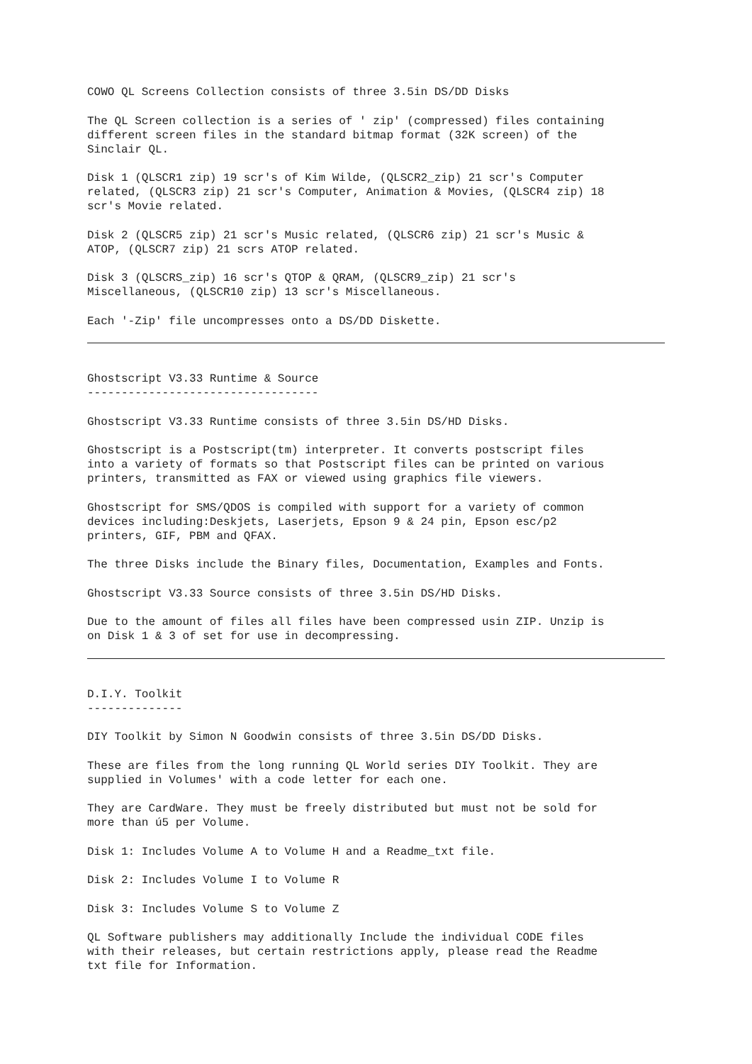COWO QL Screens Collection consists of three 3.5in DS/DD Disks
The QL Screen collection is a series of ' zip' (compressed) files containing different screen files in the standard bitmap format (32K screen) of the Sinclair QL.
Disk 1 (QLSCR1 zip) 19 scr's of Kim Wilde, (QLSCR2_zip) 21 scr's Computer related, (QLSCR3 zip) 21 scr's Computer, Animation & Movies, (QLSCR4 zip) 18 scr's Movie related.
Disk 2 (QLSCR5 zip) 21 scr's Music related, (QLSCR6 zip) 21 scr's Music & ATOP, (QLSCR7 zip) 21 scrs ATOP related.
Disk 3 (QLSCRS_zip) 16 scr's QTOP & QRAM, (QLSCR9_zip) 21 scr's Miscellaneous, (QLSCR10 zip) 13 scr's Miscellaneous.
Each '-Zip' file uncompresses onto a DS/DD Diskette.
Ghostscript V3.33 Runtime & Source ----------------------------------
Ghostscript V3.33 Runtime consists of three 3.5in DS/HD Disks.
Ghostscript is a Postscript(tm) interpreter. It converts postscript files into a variety of formats so that Postscript files can be printed on various printers, transmitted as FAX or viewed using graphics file viewers.
Ghostscript for SMS/QDOS is compiled with support for a variety of common devices including:Deskjets, Laserjets, Epson 9 & 24 pin, Epson esc/p2 printers, GIF, PBM and QFAX.
The three Disks include the Binary files, Documentation, Examples and Fonts.
Ghostscript V3.33 Source consists of three 3.5in DS/HD Disks.
Due to the amount of files all files have been compressed usin ZIP. Unzip is on Disk 1 & 3 of set for use in decompressing.
D.I.Y. Toolkit --------------
DIY Toolkit by Simon N Goodwin consists of three 3.5in DS/DD Disks.
These are files from the long running QL World series DIY Toolkit. They are supplied in Volumes' with a code letter for each one.
They are CardWare. They must be freely distributed but must not be sold for more than ú5 per Volume.
Disk 1: Includes Volume A to Volume H and a Readme_txt file.
Disk 2: Includes Volume I to Volume R
Disk 3: Includes Volume S to Volume Z
QL Software publishers may additionally Include the individual CODE files with their releases, but certain restrictions apply, please read the Readme txt file for Information.